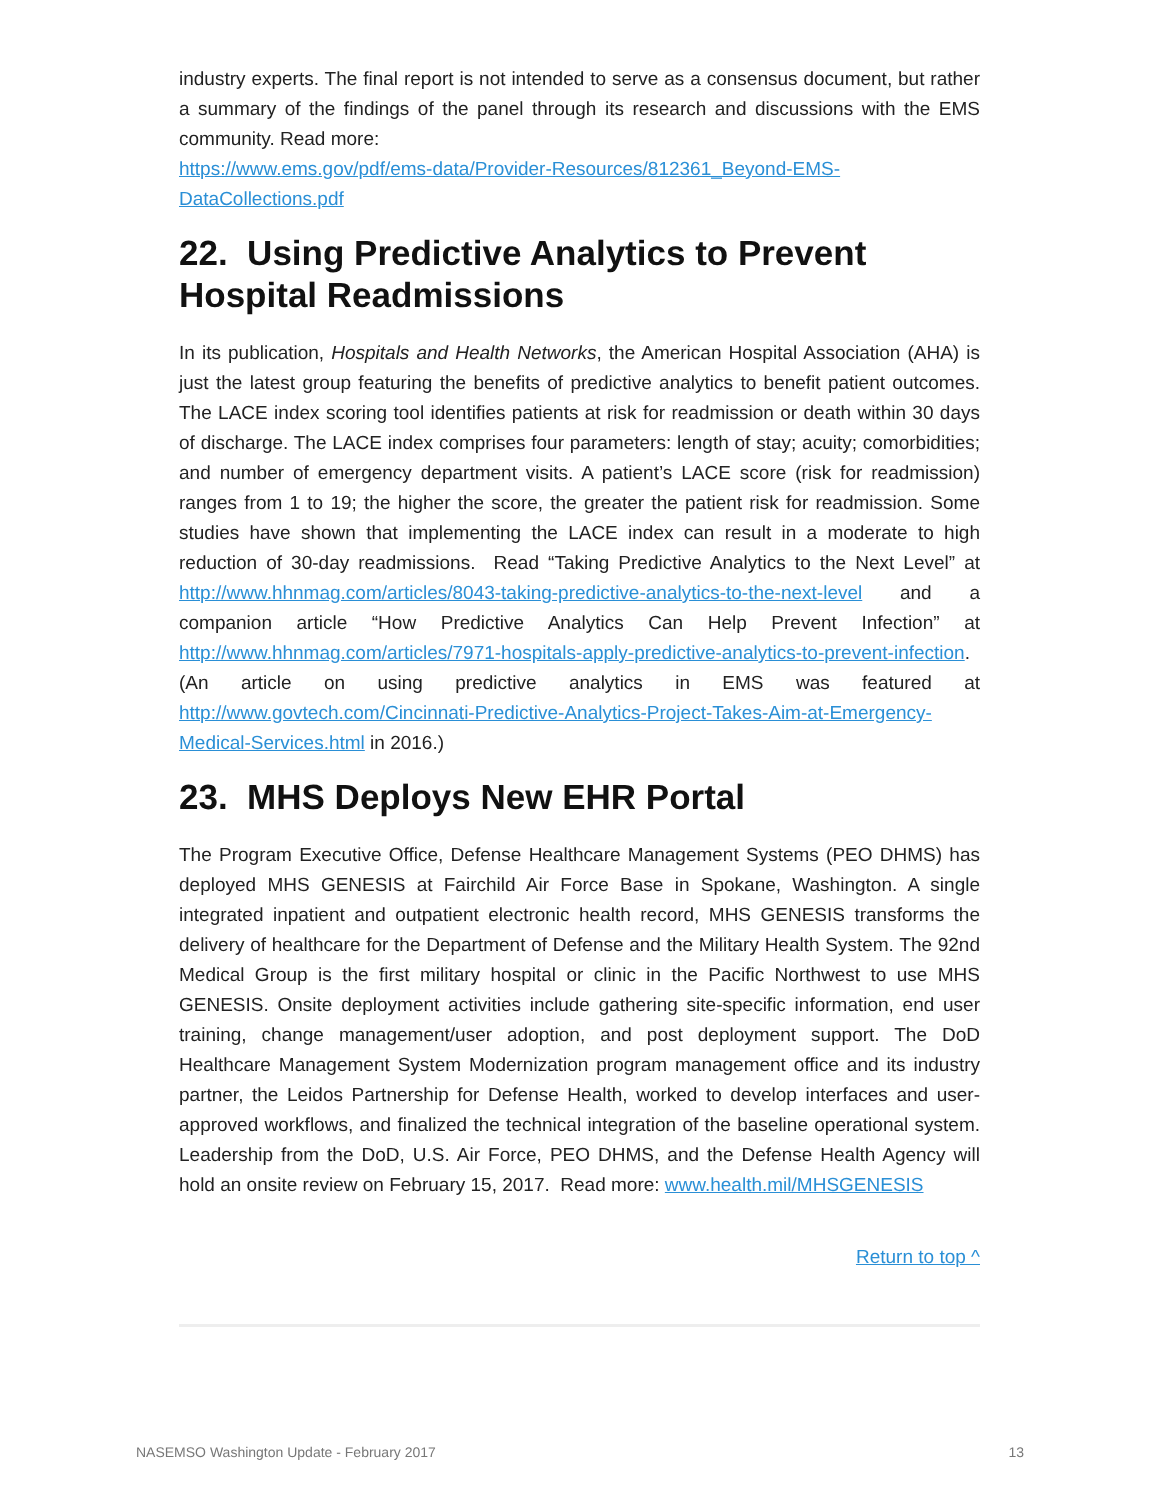industry experts. The final report is not intended to serve as a consensus document, but rather a summary of the findings of the panel through its research and discussions with the EMS community. Read more:
https://www.ems.gov/pdf/ems-data/Provider-Resources/812361_Beyond-EMS-DataCollections.pdf
22. Using Predictive Analytics to Prevent Hospital Readmissions
In its publication, Hospitals and Health Networks, the American Hospital Association (AHA) is just the latest group featuring the benefits of predictive analytics to benefit patient outcomes. The LACE index scoring tool identifies patients at risk for readmission or death within 30 days of discharge. The LACE index comprises four parameters: length of stay; acuity; comorbidities; and number of emergency department visits. A patient’s LACE score (risk for readmission) ranges from 1 to 19; the higher the score, the greater the patient risk for readmission. Some studies have shown that implementing the LACE index can result in a moderate to high reduction of 30-day readmissions. Read “Taking Predictive Analytics to the Next Level” at http://www.hhnmag.com/articles/8043-taking-predictive-analytics-to-the-next-level and a companion article “How Predictive Analytics Can Help Prevent Infection” at http://www.hhnmag.com/articles/7971-hospitals-apply-predictive-analytics-to-prevent-infection. (An article on using predictive analytics in EMS was featured at http://www.govtech.com/Cincinnati-Predictive-Analytics-Project-Takes-Aim-at-Emergency-Medical-Services.html in 2016.)
23. MHS Deploys New EHR Portal
The Program Executive Office, Defense Healthcare Management Systems (PEO DHMS) has deployed MHS GENESIS at Fairchild Air Force Base in Spokane, Washington. A single integrated inpatient and outpatient electronic health record, MHS GENESIS transforms the delivery of healthcare for the Department of Defense and the Military Health System. The 92nd Medical Group is the first military hospital or clinic in the Pacific Northwest to use MHS GENESIS. Onsite deployment activities include gathering site-specific information, end user training, change management/user adoption, and post deployment support. The DoD Healthcare Management System Modernization program management office and its industry partner, the Leidos Partnership for Defense Health, worked to develop interfaces and user-approved workflows, and finalized the technical integration of the baseline operational system. Leadership from the DoD, U.S. Air Force, PEO DHMS, and the Defense Health Agency will hold an onsite review on February 15, 2017. Read more: www.health.mil/MHSGENESIS
Return to top ^
NASEMSO Washington Update - February 2017 13